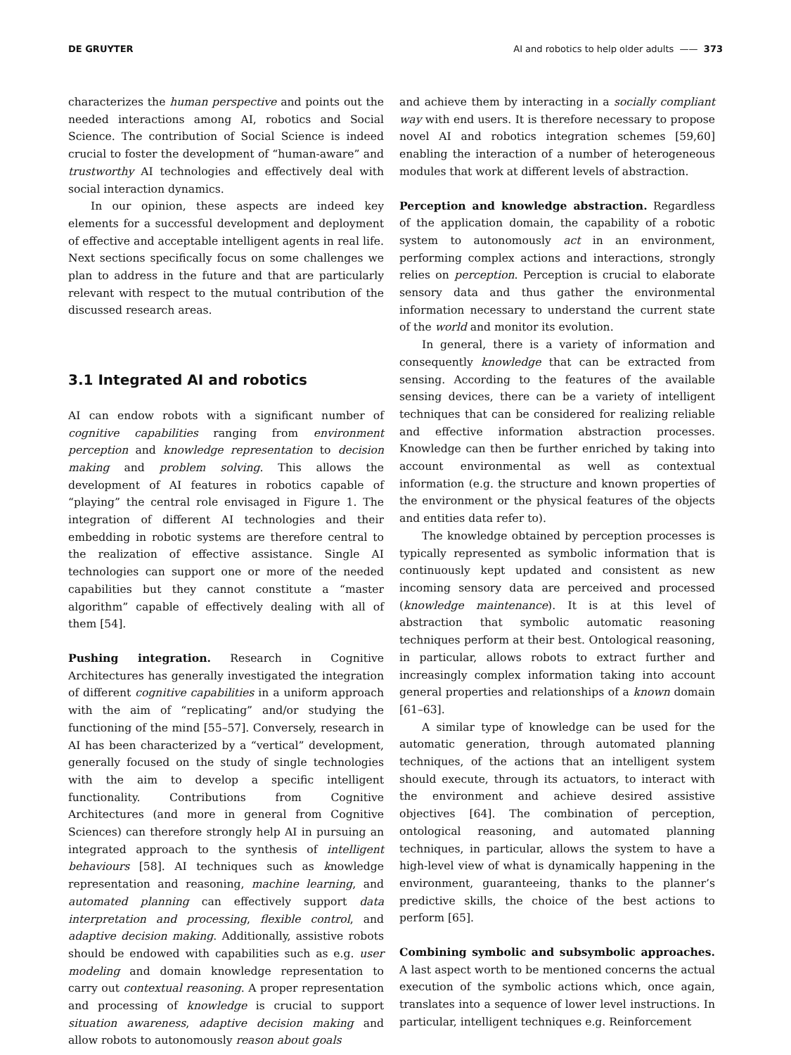DE GRUYTER AI and robotics to help older adults —— 373
characterizes the human perspective and points out the needed interactions among AI, robotics and Social Science. The contribution of Social Science is indeed crucial to foster the development of “human-aware” and trustworthy AI technologies and effectively deal with social interaction dynamics.
In our opinion, these aspects are indeed key elements for a successful development and deployment of effective and acceptable intelligent agents in real life. Next sections specifically focus on some challenges we plan to address in the future and that are particularly relevant with respect to the mutual contribution of the discussed research areas.
3.1 Integrated AI and robotics
AI can endow robots with a significant number of cognitive capabilities ranging from environment perception and knowledge representation to decision making and problem solving. This allows the development of AI features in robotics capable of “playing” the central role envisaged in Figure 1. The integration of different AI technologies and their embedding in robotic systems are therefore central to the realization of effective assistance. Single AI technologies can support one or more of the needed capabilities but they cannot constitute a “master algorithm” capable of effectively dealing with all of them [54].
Pushing integration. Research in Cognitive Architectures has generally investigated the integration of different cognitive capabilities in a uniform approach with the aim of “replicating” and/or studying the functioning of the mind [55–57]. Conversely, research in AI has been characterized by a “vertical” development, generally focused on the study of single technologies with the aim to develop a specific intelligent functionality. Contributions from Cognitive Architectures (and more in general from Cognitive Sciences) can therefore strongly help AI in pursuing an integrated approach to the synthesis of intelligent behaviours [58]. AI techniques such as knowledge representation and reasoning, machine learning, and automated planning can effectively support data interpretation and processing, flexible control, and adaptive decision making. Additionally, assistive robots should be endowed with capabilities such as e.g. user modeling and domain knowledge representation to carry out contextual reasoning. A proper representation and processing of knowledge is crucial to support situation awareness, adaptive decision making and allow robots to autonomously reason about goals
and achieve them by interacting in a socially compliant way with end users. It is therefore necessary to propose novel AI and robotics integration schemes [59,60] enabling the interaction of a number of heterogeneous modules that work at different levels of abstraction.
Perception and knowledge abstraction. Regardless of the application domain, the capability of a robotic system to autonomously act in an environment, performing complex actions and interactions, strongly relies on perception. Perception is crucial to elaborate sensory data and thus gather the environmental information necessary to understand the current state of the world and monitor its evolution.
In general, there is a variety of information and consequently knowledge that can be extracted from sensing. According to the features of the available sensing devices, there can be a variety of intelligent techniques that can be considered for realizing reliable and effective information abstraction processes. Knowledge can then be further enriched by taking into account environmental as well as contextual information (e.g. the structure and known properties of the environment or the physical features of the objects and entities data refer to).
The knowledge obtained by perception processes is typically represented as symbolic information that is continuously kept updated and consistent as new incoming sensory data are perceived and processed (knowledge maintenance). It is at this level of abstraction that symbolic automatic reasoning techniques perform at their best. Ontological reasoning, in particular, allows robots to extract further and increasingly complex information taking into account general properties and relationships of a known domain [61–63].
A similar type of knowledge can be used for the automatic generation, through automated planning techniques, of the actions that an intelligent system should execute, through its actuators, to interact with the environment and achieve desired assistive objectives [64]. The combination of perception, ontological reasoning, and automated planning techniques, in particular, allows the system to have a high-level view of what is dynamically happening in the environment, guaranteeing, thanks to the planner’s predictive skills, the choice of the best actions to perform [65].
Combining symbolic and subsymbolic approaches. A last aspect worth to be mentioned concerns the actual execution of the symbolic actions which, once again, translates into a sequence of lower level instructions. In particular, intelligent techniques e.g. Reinforcement